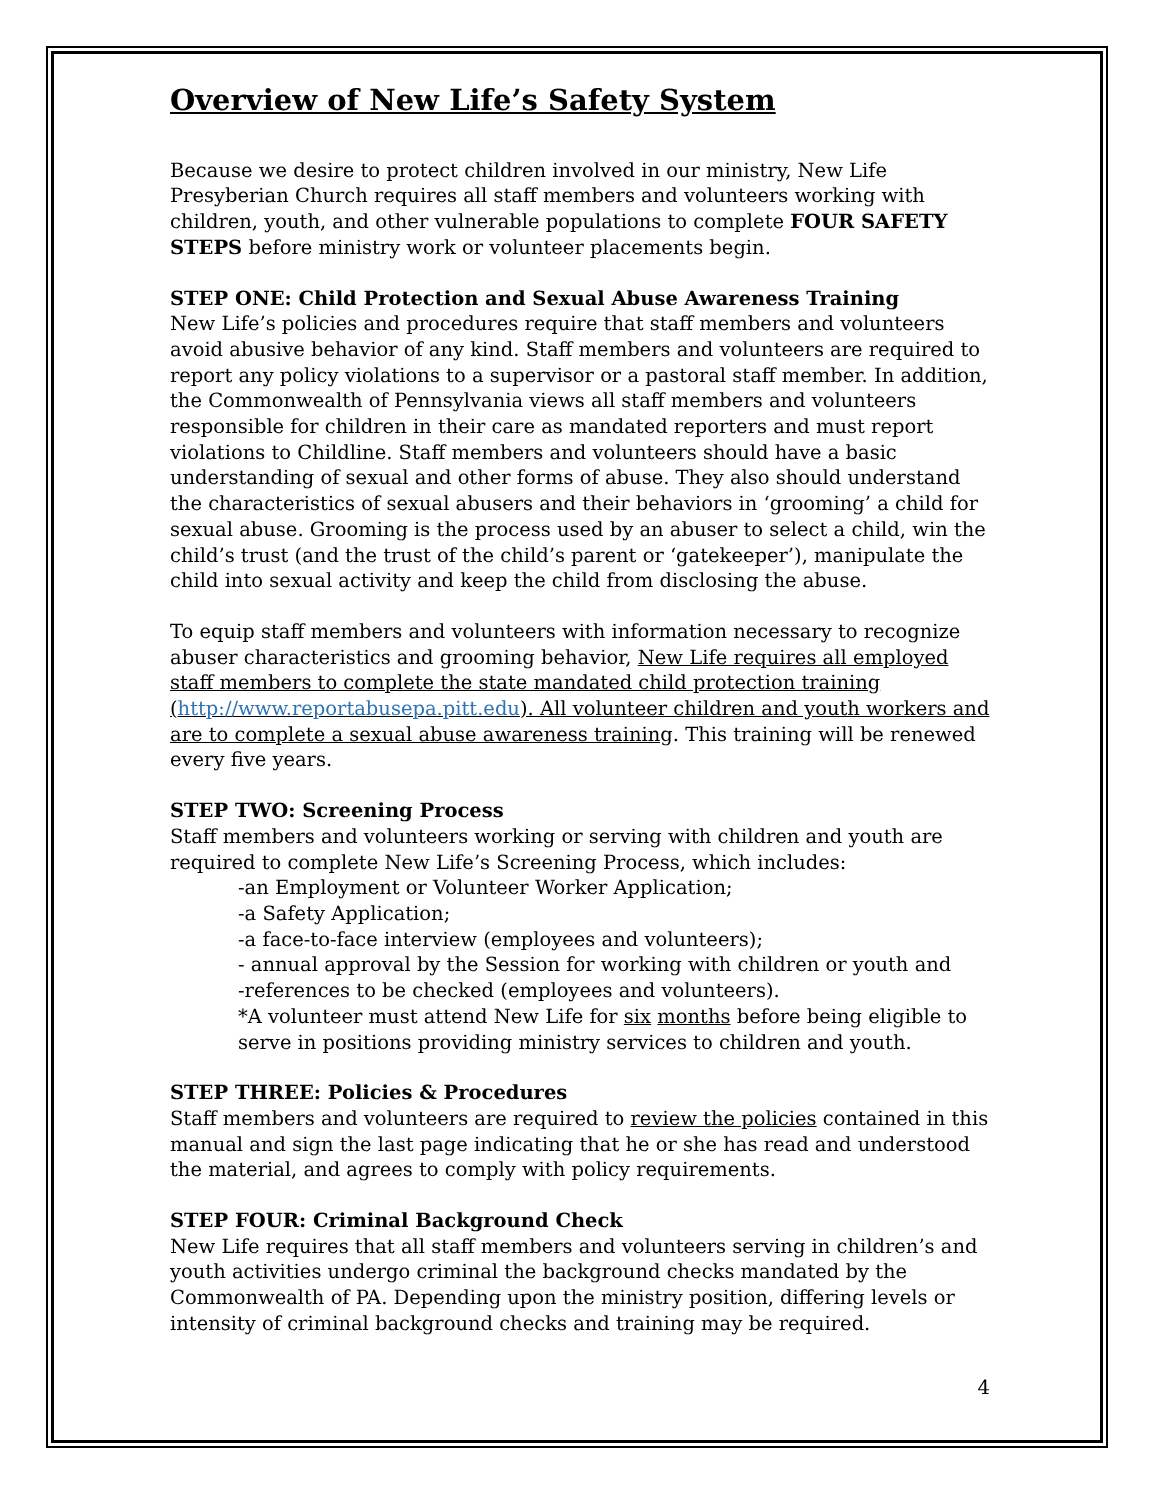Overview of New Life’s Safety System
Because we desire to protect children involved in our ministry, New Life Presyberian Church requires all staff members and volunteers working with children, youth, and other vulnerable populations to complete FOUR SAFETY STEPS before ministry work or volunteer placements begin.
STEP ONE: Child Protection and Sexual Abuse Awareness Training
New Life’s policies and procedures require that staff members and volunteers avoid abusive behavior of any kind. Staff members and volunteers are required to report any policy violations to a supervisor or a pastoral staff member. In addition, the Commonwealth of Pennsylvania views all staff members and volunteers responsible for children in their care as mandated reporters and must report violations to Childline. Staff members and volunteers should have a basic understanding of sexual and other forms of abuse. They also should understand the characteristics of sexual abusers and their behaviors in ‘grooming’ a child for sexual abuse. Grooming is the process used by an abuser to select a child, win the child’s trust (and the trust of the child’s parent or ‘gatekeeper’), manipulate the child into sexual activity and keep the child from disclosing the abuse.
To equip staff members and volunteers with information necessary to recognize abuser characteristics and grooming behavior, New Life requires all employed staff members to complete the state mandated child protection training (http://www.reportabusepa.pitt.edu). All volunteer children and youth workers and are to complete a sexual abuse awareness training. This training will be renewed every five years.
STEP TWO: Screening Process
Staff members and volunteers working or serving with children and youth are required to complete New Life’s Screening Process, which includes:
-an Employment or Volunteer Worker Application;
-a Safety Application;
-a face-to-face interview (employees and volunteers);
- annual approval by the Session for working with children or youth and
-references to be checked (employees and volunteers).
*A volunteer must attend New Life for six months before being eligible to serve in positions providing ministry services to children and youth.
STEP THREE: Policies & Procedures
Staff members and volunteers are required to review the policies contained in this manual and sign the last page indicating that he or she has read and understood the material, and agrees to comply with policy requirements.
STEP FOUR: Criminal Background Check
New Life requires that all staff members and volunteers serving in children’s and youth activities undergo criminal the background checks mandated by the Commonwealth of PA. Depending upon the ministry position, differing levels or intensity of criminal background checks and training may be required.
4